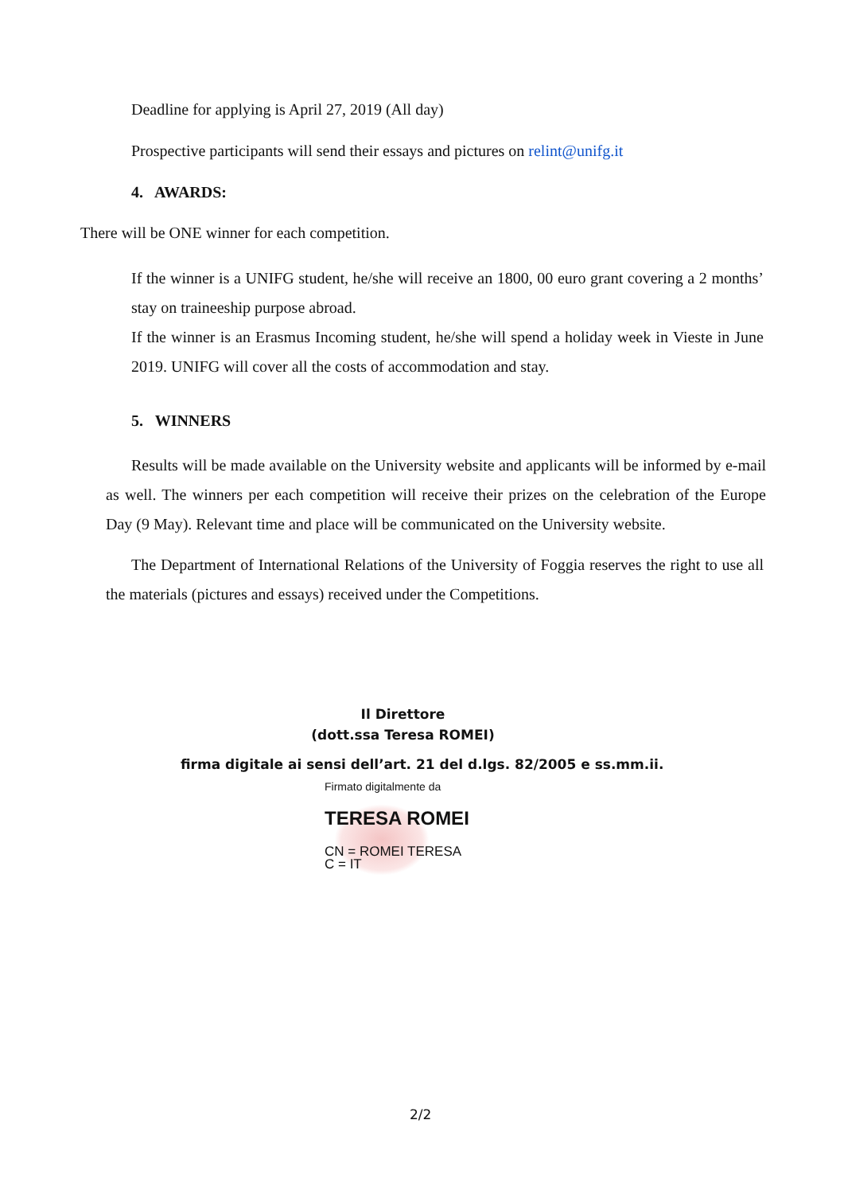Deadline for applying is April 27, 2019 (All day)
Prospective participants will send their essays and pictures on relint@unifg.it
4. AWARDS:
There will be ONE winner for each competition.
If the winner is a UNIFG student, he/she will receive an 1800, 00 euro grant covering a 2 months’ stay on traineeship purpose abroad.
If the winner is an Erasmus Incoming student, he/she will spend a holiday week in Vieste in June 2019. UNIFG will cover all the costs of accommodation and stay.
5. WINNERS
Results will be made available on the University website and applicants will be informed by e-mail as well. The winners per each competition will receive their prizes on the celebration of the Europe Day (9 May). Relevant time and place will be communicated on the University website.
The Department of International Relations of the University of Foggia reserves the right to use all the materials (pictures and essays) received under the Competitions.
Il Direttore
(dott.ssa Teresa ROMEI)
firma digitale ai sensi dell’art. 21 del d.lgs. 82/2005 e ss.mm.ii.
Firmato digitalmente da
TERESA ROMEI
CN = ROMEI TERESA
C = IT
2/2